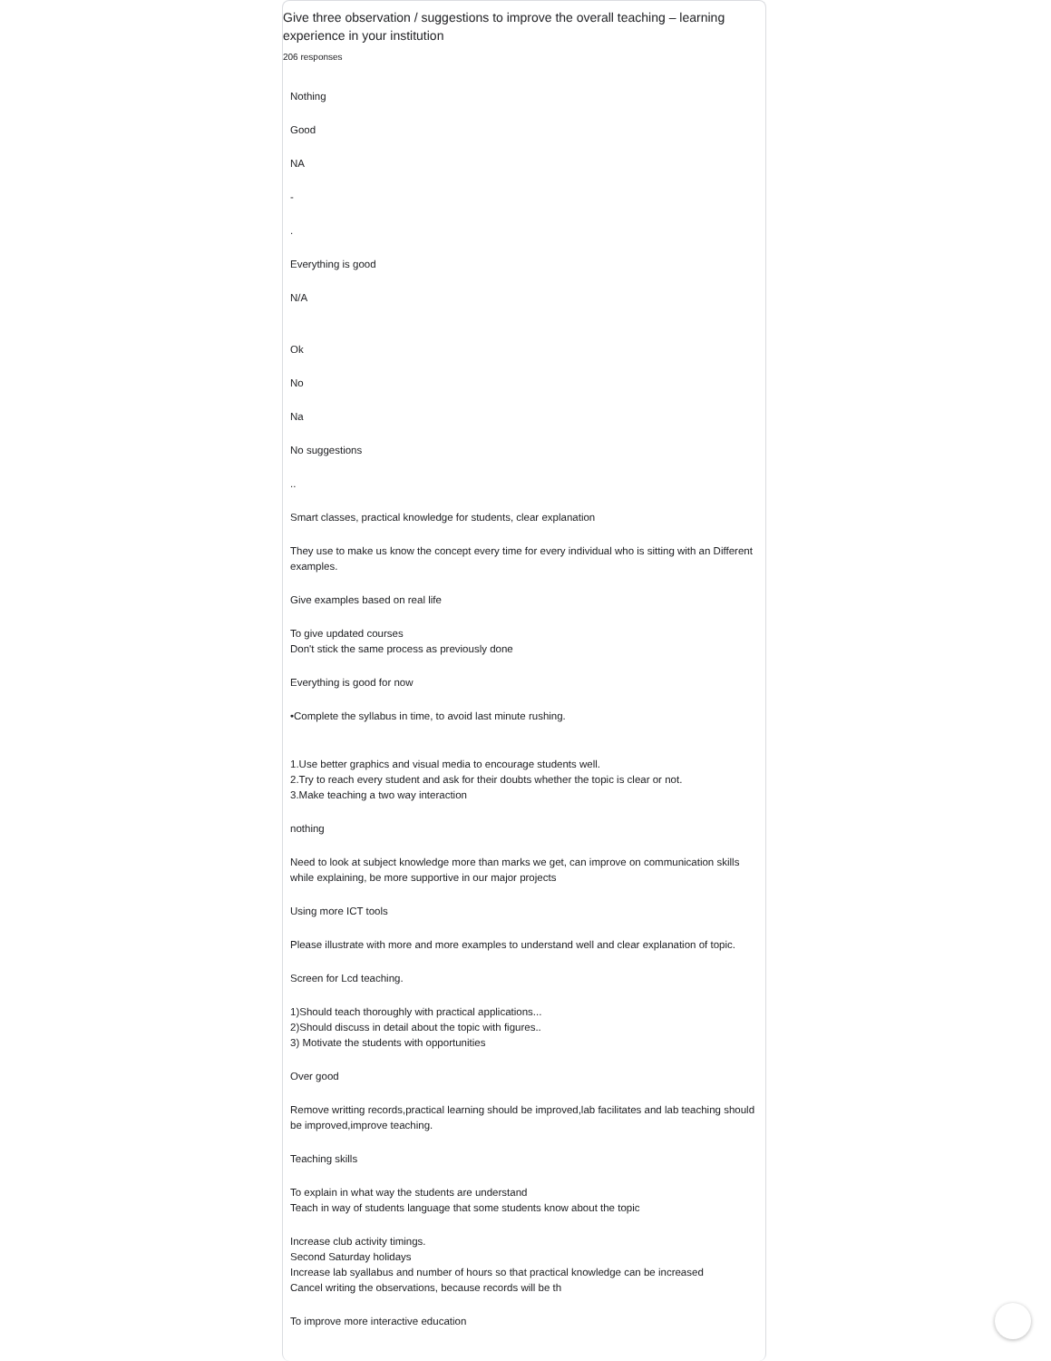Give three observation / suggestions to improve the overall teaching – learning experience in your institution
206 responses
Nothing
Good
NA
-
.
Everything is good
N/A
Ok
No
Na
No suggestions
..
Smart classes, practical knowledge for students, clear explanation
They use to make us know the concept every time for every individual who is sitting with an Different examples.
Give examples based on real life
To give updated courses
Don't stick the same process as previously done
Everything is good for now
•Complete the syllabus in time, to avoid last minute rushing.
1.Use better graphics and visual media to encourage students well.
2.Try to reach every student and ask for their doubts whether the topic is clear or not.
3.Make teaching a two way interaction
nothing
Need to look at subject knowledge more than marks we get, can improve on communication skills while explaining, be more supportive in our major projects
Using more ICT tools
Please illustrate with more and more examples to understand well and clear explanation of topic.
Screen for Lcd teaching.
1)Should teach thoroughly with practical applications...
2)Should discuss in detail about the topic with figures..
3) Motivate the students with opportunities
Over good
Remove writting records,practical learning should be improved,lab facilitates and lab teaching should be improved,improve teaching.
Teaching skills
To explain in what way the students are understand
Teach in way of students language that some students know about the topic
Increase club activity timings.
Second Saturday holidays
Increase lab syallabus and number of hours so that practical knowledge can be increased
Cancel writing the observations, because records will be th
To improve more interactive education